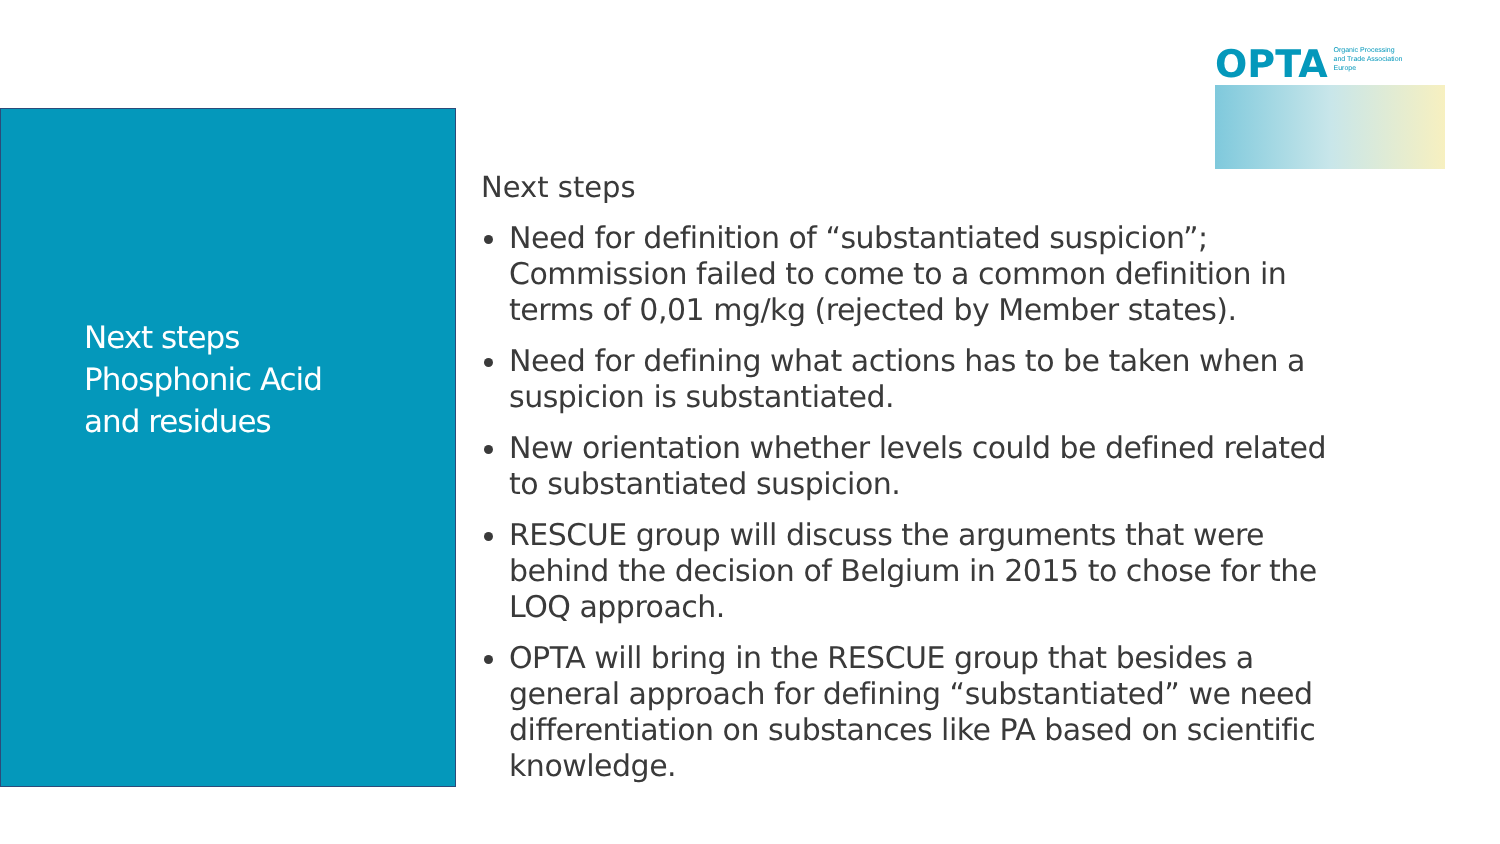Next steps
Phosphonic Acid
and residues
OPTA Organic Processing
and Trade Association
Europe
Next steps
Need for definition of “substantiated suspicion”; Commission failed to come to a common definition in terms of 0,01 mg/kg (rejected by Member states).
Need for defining what actions has to be taken when a suspicion is substantiated.
New orientation whether levels could be defined related to substantiated suspicion.
RESCUE group will discuss the arguments that were behind the decision of Belgium in 2015 to chose for the LOQ approach.
OPTA will bring in the RESCUE group that besides a general approach for defining “substantiated” we need differentiation on substances like PA based on scientific knowledge.